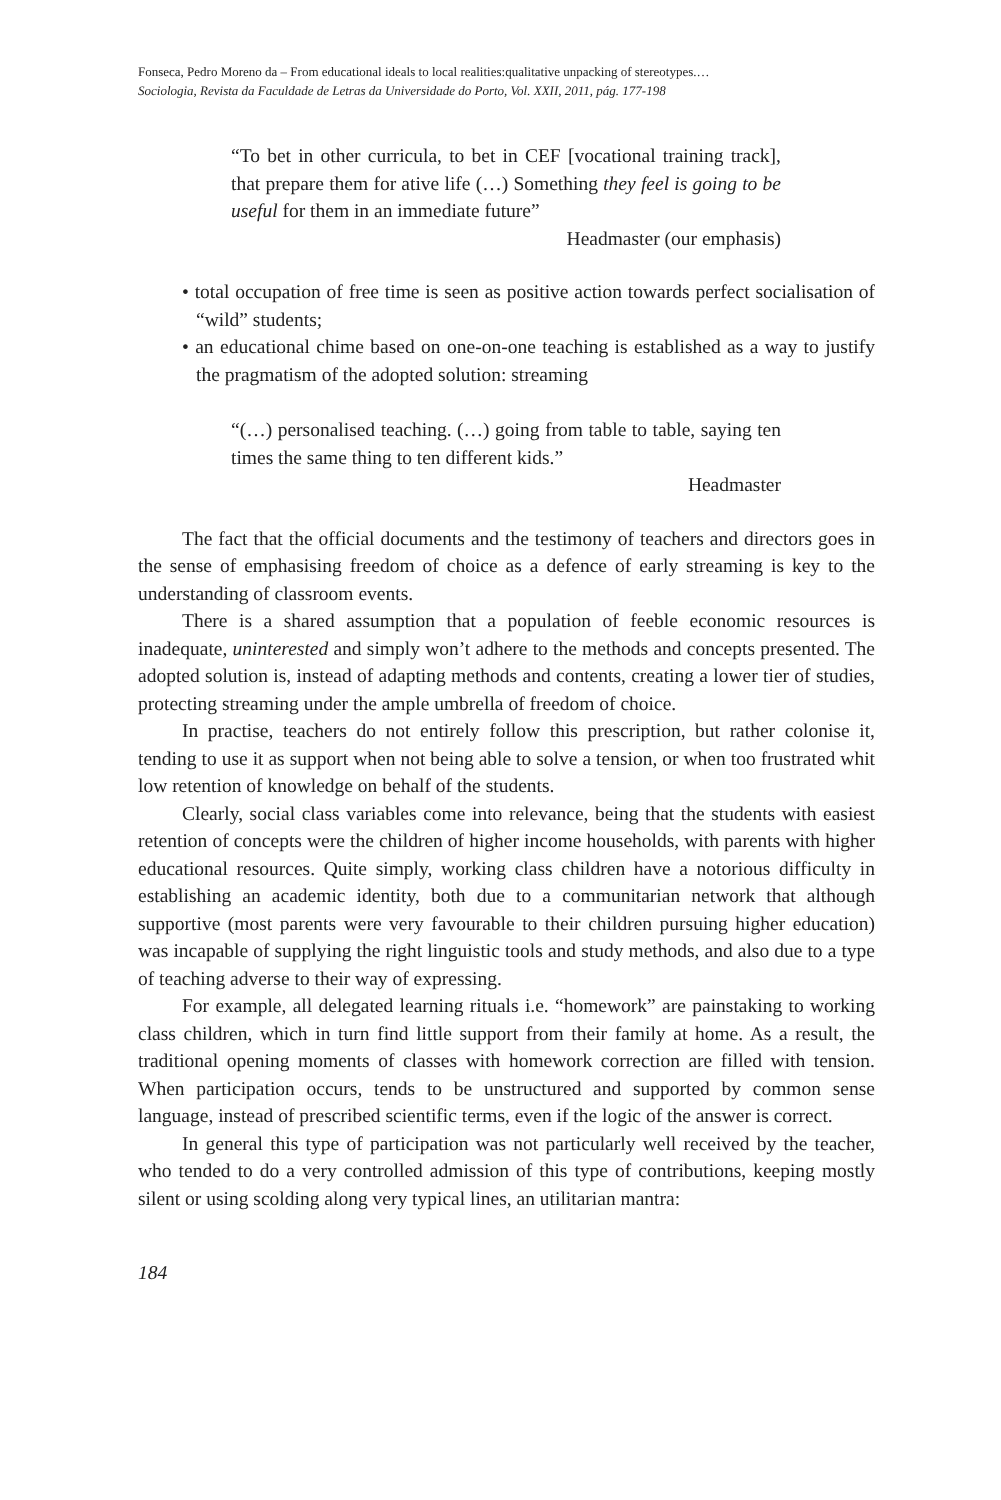Fonseca, Pedro Moreno da – From educational ideals to local realities:qualitative unpacking of stereotypes.…
Sociologia, Revista da Faculdade de Letras da Universidade do Porto, Vol. XXII, 2011, pág. 177-198
“To bet in other curricula, to bet in CEF [vocational training track], that prepare them for ative life (…) Something they feel is going to be useful for them in an immediate future”
Headmaster (our emphasis)
• total occupation of free time is seen as positive action towards perfect socialisation of “wild” students;
• an educational chime based on one-on-one teaching is established as a way to justify the pragmatism of the adopted solution: streaming
“(…) personalised teaching. (…) going from table to table, saying ten times the same thing to ten different kids.”
Headmaster
The fact that the official documents and the testimony of teachers and directors goes in the sense of emphasising freedom of choice as a defence of early streaming is key to the understanding of classroom events.
There is a shared assumption that a population of feeble economic resources is inadequate, uninterested and simply won’t adhere to the methods and concepts presented. The adopted solution is, instead of adapting methods and contents, creating a lower tier of studies, protecting streaming under the ample umbrella of freedom of choice.
In practise, teachers do not entirely follow this prescription, but rather colonise it, tending to use it as support when not being able to solve a tension, or when too frustrated whit low retention of knowledge on behalf of the students.
Clearly, social class variables come into relevance, being that the students with easiest retention of concepts were the children of higher income households, with parents with higher educational resources. Quite simply, working class children have a notorious difficulty in establishing an academic identity, both due to a communitarian network that although supportive (most parents were very favourable to their children pursuing higher education) was incapable of supplying the right linguistic tools and study methods, and also due to a type of teaching adverse to their way of expressing.
For example, all delegated learning rituals i.e. “homework” are painstaking to working class children, which in turn find little support from their family at home. As a result, the traditional opening moments of classes with homework correction are filled with tension. When participation occurs, tends to be unstructured and supported by common sense language, instead of prescribed scientific terms, even if the logic of the answer is correct.
In general this type of participation was not particularly well received by the teacher, who tended to do a very controlled admission of this type of contributions, keeping mostly silent or using scolding along very typical lines, an utilitarian mantra:
184